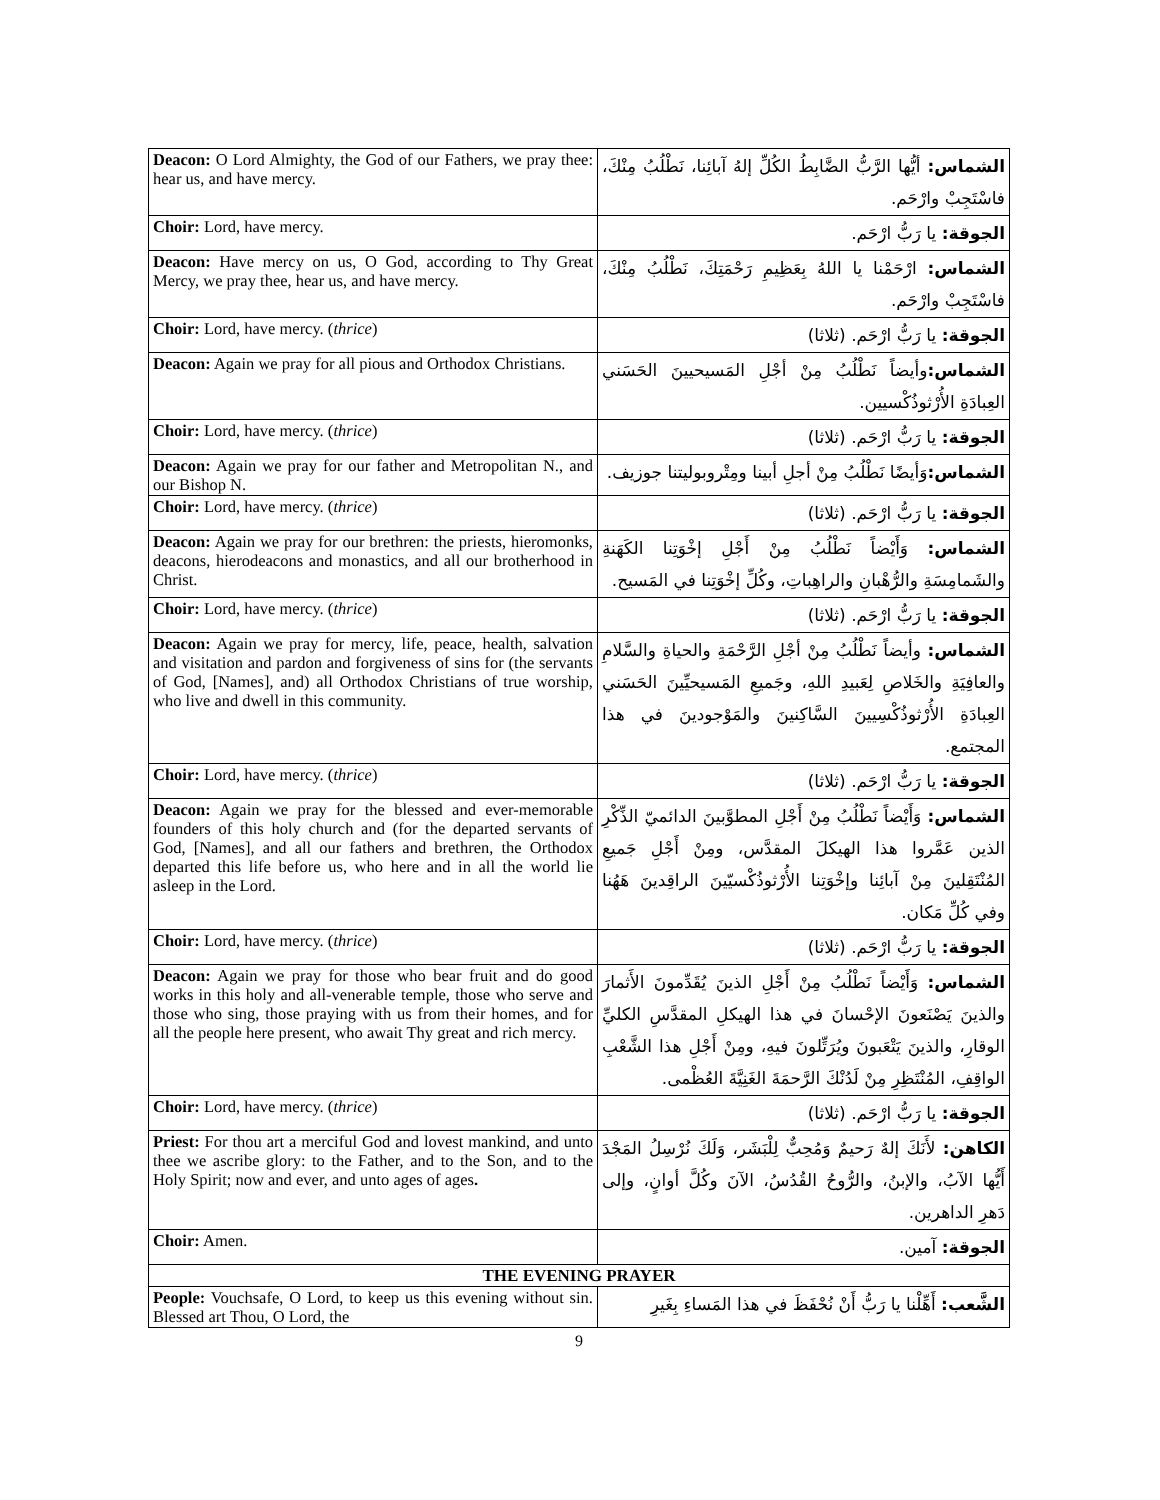| Deacon: O Lord Almighty, the God of our Fathers, we pray thee: hear us, and have mercy. | الشماس: أيُّها الرَّبُّ الضَّابِطُ الكُلِّ إلهُ آبائِنا، نَطْلُبُ مِنْكَ، فاسْتَجِبْ وارْحَم. |
| Choir: Lord, have mercy. | الجوقة: يا رَبُّ ارْحَم. |
| Deacon: Have mercy on us, O God, according to Thy Great Mercy, we pray thee, hear us, and have mercy. | الشماس: ارْحَمْنا يا اللهُ بِعَظِيمِ رَحْمَتِكَ، نَطْلُبُ مِنْكَ، فاسْتَجِبْ وارْحَم. |
| Choir: Lord, have mercy. ( thrice ) | الجوقة: يا رَبُّ ارْحَم. (ثلاثا) |
| Deacon: Again we pray for all pious and Orthodox Christians. | الشماس: وأيضاً نَطْلُبُ مِنْ أجْلِ المَسيحيينَ الحَسَني العِبادَةِ الأُرْثوذُكْسيين. |
| Choir: Lord, have mercy. ( thrice ) | الجوقة: يا رَبُّ ارْحَم. (ثلاثا) |
| Deacon: Again we pray for our father and Metropolitan N., and our Bishop N. | الشماس: وَأيضًا نَطْلُبُ مِنْ أجلِ أبينا ومِتْروبوليتنا جوزيف. |
| Choir: Lord, have mercy. ( thrice ) | الجوقة: يا رَبُّ ارْحَم. (ثلاثا) |
| Deacon: Again we pray for our brethren: the priests, hieromonks, deacons, hierodeacons and monastics, and all our brotherhood in Christ. | الشماس: وَأَيْضاً نَطْلُبُ مِنْ أَجْلِ إخْوَتِنا الكَهَنةِ والشَمامِسَةِ والرُّهْبانِ والراهِباتِ، وكُلِّ إخْوَتِنا في المَسيح. |
| Choir: Lord, have mercy. ( thrice ) | الجوقة: يا رَبُّ ارْحَم. (ثلاثا) |
| Deacon: Again we pray for mercy, life, peace, health, salvation and visitation and pardon and forgiveness of sins for (the servants of God, [Names], and) all Orthodox Christians of true worship, who live and dwell in this community. | الشماس: وأيضاً نَطْلُبُ مِنْ أجْلِ الرَّحْمَةِ والحياةِ والسَّلامِ والعافِيَةِ والخَلاصِ لِعَبيدِ اللهِ، وجَميعِ المَسيحيِّينَ الحَسَني العِبادَةِ الأُرْثوذُكْسِيينَ السَّاكِنينَ والمَوْجودينَ في هذا المجتمع. |
| Choir: Lord, have mercy. ( thrice ) | الجوقة: يا رَبُّ ارْحَم. (ثلاثا) |
| Deacon: Again we pray for the blessed and ever-memorable founders of this holy church and (for the departed servants of God, [Names], and all our fathers and brethren, the Orthodox departed this life before us, who here and in all the world lie asleep in the Lord. | الشماس: وَأَيْضاً نَطْلُبُ مِنْ أَجْلِ المطوَّبينَ الدائميّ الذِّكْرِ الذين عَمَّروا هذا الهيكلَ المقدَّس، ومِنْ أَجْلِ جَميعِ المُنْتَقِلينَ مِنْ آبائِنا وإخْوَتِنا الأُرْثوذُكْسيّينَ الراقِدينَ هَهُنا وفي كُلِّ مَكان. |
| Choir: Lord, have mercy. ( thrice ) | الجوقة: يا رَبُّ ارْحَم. (ثلاثا) |
| Deacon: Again we pray for those who bear fruit and do good works in this holy and all-venerable temple, those who serve and those who sing, those praying with us from their homes, and for all the people here present, who await Thy great and rich mercy. | الشماس: وَأَيْضاً نَطْلُبُ مِنْ أَجْلِ الذينَ يُقَدِّمونَ الأَثمارَ والذينَ يَصْنَعونَ الإحْسانَ في هذا الهيكلِ المقدَّسِ الكليِّ الوقارِ، والذينَ يَتْعَبونَ ويُرَتِّلونَ فيهِ، ومِنْ أَجْلِ هذا الشَّعْبِ الواقِفِ، المُنْتَظِرِ مِنْ لَدُنْكَ الرَّحمَةَ الغَنِيَّةَ العُظْمى. |
| Choir: Lord, have mercy. ( thrice ) | الجوقة: يا رَبُّ ارْحَم. (ثلاثا) |
| Priest: For thou art a merciful God and lovest mankind, and unto thee we ascribe glory: to the Father, and to the Son, and to the Holy Spirit; now and ever, and unto ages of ages . | الكاهن: لأَنَكَ إلهٌ رَحيمٌ وَمُحِبٌّ لِلْبَشَر، وَلَكَ نُرْسِلُ المَجْدَ أَيُّها الآبُ، والإبنُ، والرُّوحُ القُدُسُ، الآنَ وكُلَّ أوانٍ، وإلى دَهرِ الداهرين. |
| Choir: Amen. | الجوقة: آمين. |
| THE EVENING PRAYER | |
| People: Vouchsafe, O Lord, to keep us this evening without sin. Blessed art Thou, O Lord, the | الشَّعب: أَهِّلْنا يا رَبُّ أَنْ نُحْفَظَ في هذا المَساءِ بِغَيرِ |
9